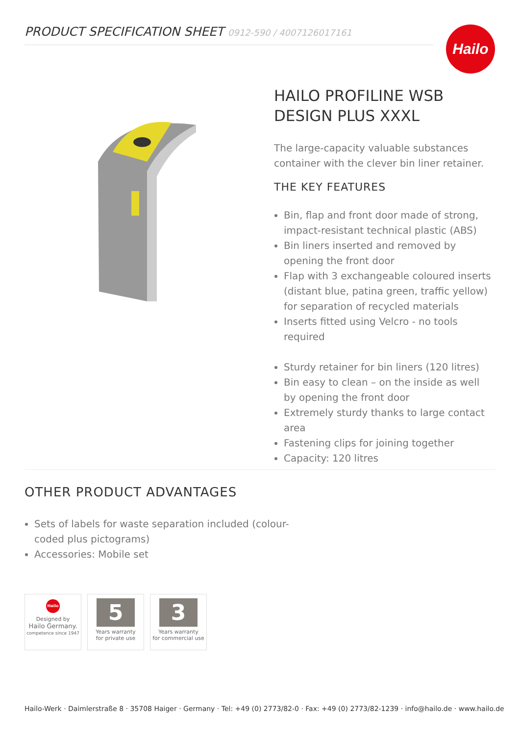PRODUCT SPECIFICATION SHEET 0912-590 / 4007126017161 Hailo
HAILO PROFILINE WSB
DESIGN PLUS XXXL
The large-capacity valuable substances container with the clever bin liner retainer.
THE KEY FEATURES
Bin, flap and front door made of strong, impact-resistant technical plastic (ABS)
Bin liners inserted and removed by opening the front door
Flap with 3 exchangeable coloured inserts (distant blue, patina green, traffic yellow) for separation of recycled materials
Inserts fitted using Velcro - no tools required
Sturdy retainer for bin liners (120 litres)
Bin easy to clean – on the inside as well by opening the front door
Extremely sturdy thanks to large contact area
Fastening clips for joining together
Capacity: 120 litres
OTHER PRODUCT ADVANTAGES
Sets of labels for waste separation included (colour-coded plus pictograms)
Accessories: Mobile set
Hailo
Designed by
Hailo Germany.
competence since 1947
5
Years warranty
for private use
3
Years warranty
for commercial use
Hailo-Werk · Daimlerstraße 8 · 35708 Haiger · Germany · Tel: +49 (0) 2773/82-0 · Fax: +49 (0) 2773/82-1239 · info@hailo.de · www.hailo.de